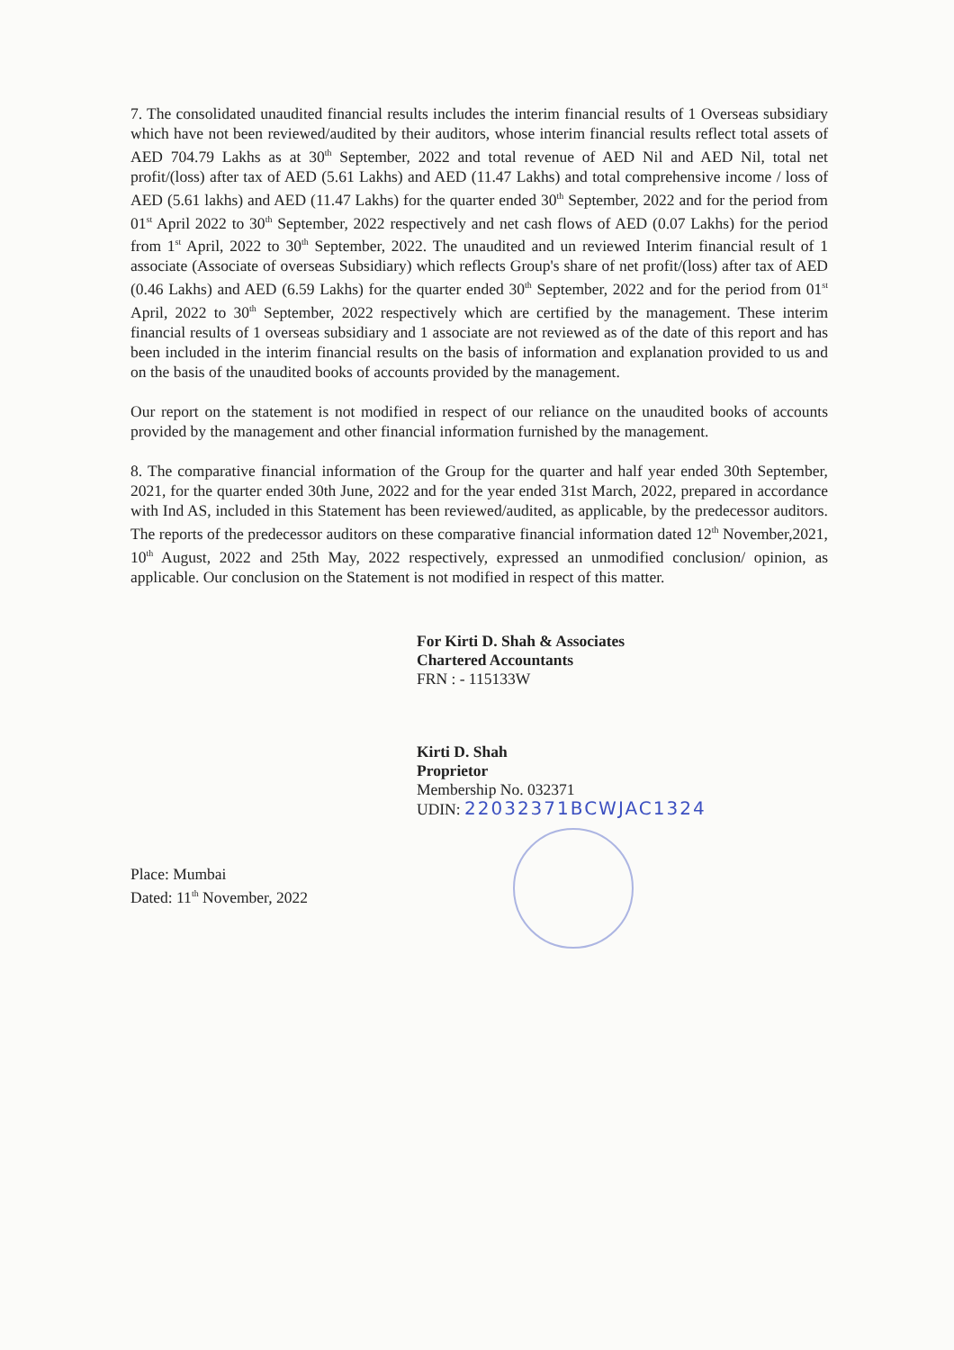7. The consolidated unaudited financial results includes the interim financial results of 1 Overseas subsidiary which have not been reviewed/audited by their auditors, whose interim financial results reflect total assets of AED 704.79 Lakhs as at 30<sup>th</sup> September, 2022 and total revenue of AED Nil and AED Nil, total net profit/(loss) after tax of AED (5.61 Lakhs) and AED (11.47 Lakhs) and total comprehensive income / loss of AED (5.61 lakhs) and AED (11.47 Lakhs) for the quarter ended 30<sup>th</sup> September, 2022 and for the period from 01<sup>st</sup> April 2022 to 30<sup>th</sup> September, 2022 respectively and net cash flows of AED (0.07 Lakhs) for the period from 1<sup>st</sup> April, 2022 to 30<sup>th</sup> September, 2022. The unaudited and un reviewed Interim financial result of 1 associate (Associate of overseas Subsidiary) which reflects Group's share of net profit/(loss) after tax of AED (0.46 Lakhs) and AED (6.59 Lakhs) for the quarter ended 30<sup>th</sup> September, 2022 and for the period from 01<sup>st</sup> April, 2022 to 30<sup>th</sup> September, 2022 respectively which are certified by the management. These interim financial results of 1 overseas subsidiary and 1 associate are not reviewed as of the date of this report and has been included in the interim financial results on the basis of information and explanation provided to us and on the basis of the unaudited books of accounts provided by the management.
Our report on the statement is not modified in respect of our reliance on the unaudited books of accounts provided by the management and other financial information furnished by the management.
8. The comparative financial information of the Group for the quarter and half year ended 30th September, 2021, for the quarter ended 30th June, 2022 and for the year ended 31st March, 2022, prepared in accordance with Ind AS, included in this Statement has been reviewed/audited, as applicable, by the predecessor auditors. The reports of the predecessor auditors on these comparative financial information dated 12<sup>th</sup> November,2021, 10<sup>th</sup> August, 2022 and 25th May, 2022 respectively, expressed an unmodified conclusion/ opinion, as applicable. Our conclusion on the Statement is not modified in respect of this matter.
For Kirti D. Shah & Associates
Chartered Accountants
FRN : - 115133W
Kirti D. Shah
Proprietor
Membership No. 032371
UDIN: 22032371BCWJAC1324
Place: Mumbai
Dated: 11<sup>th</sup> November, 2022